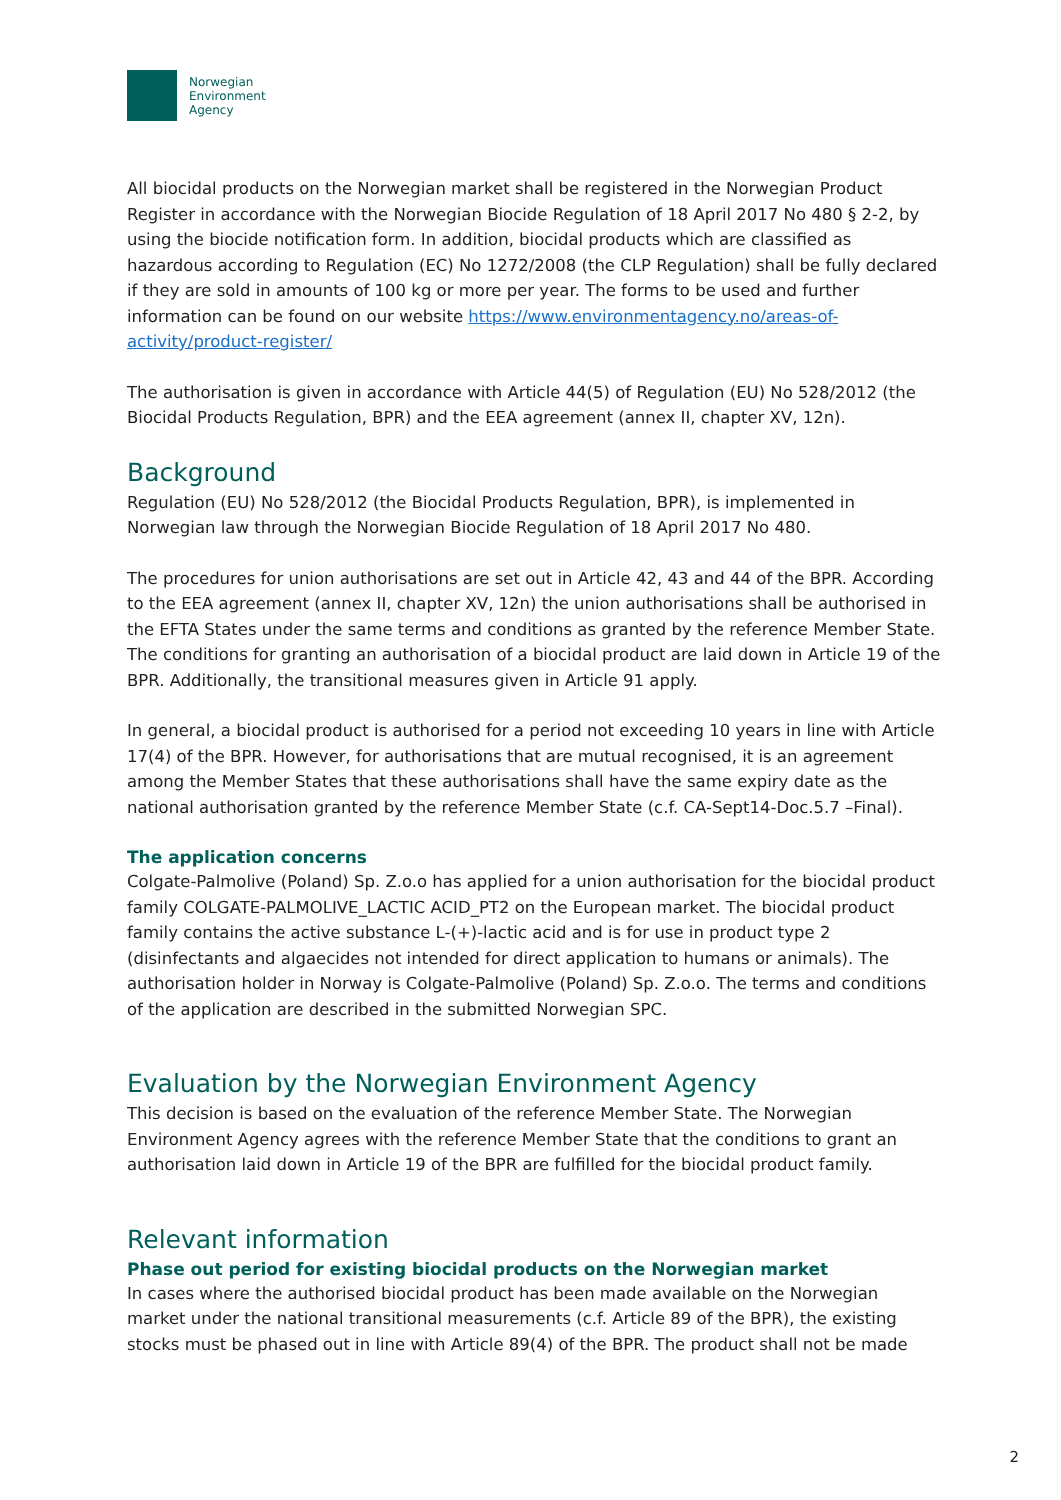Norwegian
Environment
Agency
All biocidal products on the Norwegian market shall be registered in the Norwegian Product Register in accordance with the Norwegian Biocide Regulation of 18 April 2017 No 480 § 2-2, by using the biocide notification form. In addition, biocidal products which are classified as hazardous according to Regulation (EC) No 1272/2008 (the CLP Regulation) shall be fully declared if they are sold in amounts of 100 kg or more per year. The forms to be used and further information can be found on our website https://www.environmentagency.no/areas-of-activity/product-register/
The authorisation is given in accordance with Article 44(5) of Regulation (EU) No 528/2012 (the Biocidal Products Regulation, BPR) and the EEA agreement (annex II, chapter XV, 12n).
Background
Regulation (EU) No 528/2012 (the Biocidal Products Regulation, BPR), is implemented in Norwegian law through the Norwegian Biocide Regulation of 18 April 2017 No 480.
The procedures for union authorisations are set out in Article 42, 43 and 44 of the BPR. According to the EEA agreement (annex II, chapter XV, 12n) the union authorisations shall be authorised in the EFTA States under the same terms and conditions as granted by the reference Member State. The conditions for granting an authorisation of a biocidal product are laid down in Article 19 of the BPR. Additionally, the transitional measures given in Article 91 apply.
In general, a biocidal product is authorised for a period not exceeding 10 years in line with Article 17(4) of the BPR. However, for authorisations that are mutual recognised, it is an agreement among the Member States that these authorisations shall have the same expiry date as the national authorisation granted by the reference Member State (c.f. CA-Sept14-Doc.5.7 –Final).
The application concerns
Colgate-Palmolive (Poland) Sp. Z.o.o has applied for a union authorisation for the biocidal product family COLGATE-PALMOLIVE_LACTIC ACID_PT2 on the European market. The biocidal product family contains the active substance L-(+)-lactic acid and is for use in product type 2 (disinfectants and algaecides not intended for direct application to humans or animals). The authorisation holder in Norway is Colgate-Palmolive (Poland) Sp. Z.o.o. The terms and conditions of the application are described in the submitted Norwegian SPC.
Evaluation by the Norwegian Environment Agency
This decision is based on the evaluation of the reference Member State. The Norwegian Environment Agency agrees with the reference Member State that the conditions to grant an authorisation laid down in Article 19 of the BPR are fulfilled for the biocidal product family.
Relevant information
Phase out period for existing biocidal products on the Norwegian market
In cases where the authorised biocidal product has been made available on the Norwegian market under the national transitional measurements (c.f. Article 89 of the BPR), the existing stocks must be phased out in line with Article 89(4) of the BPR. The product shall not be made
2